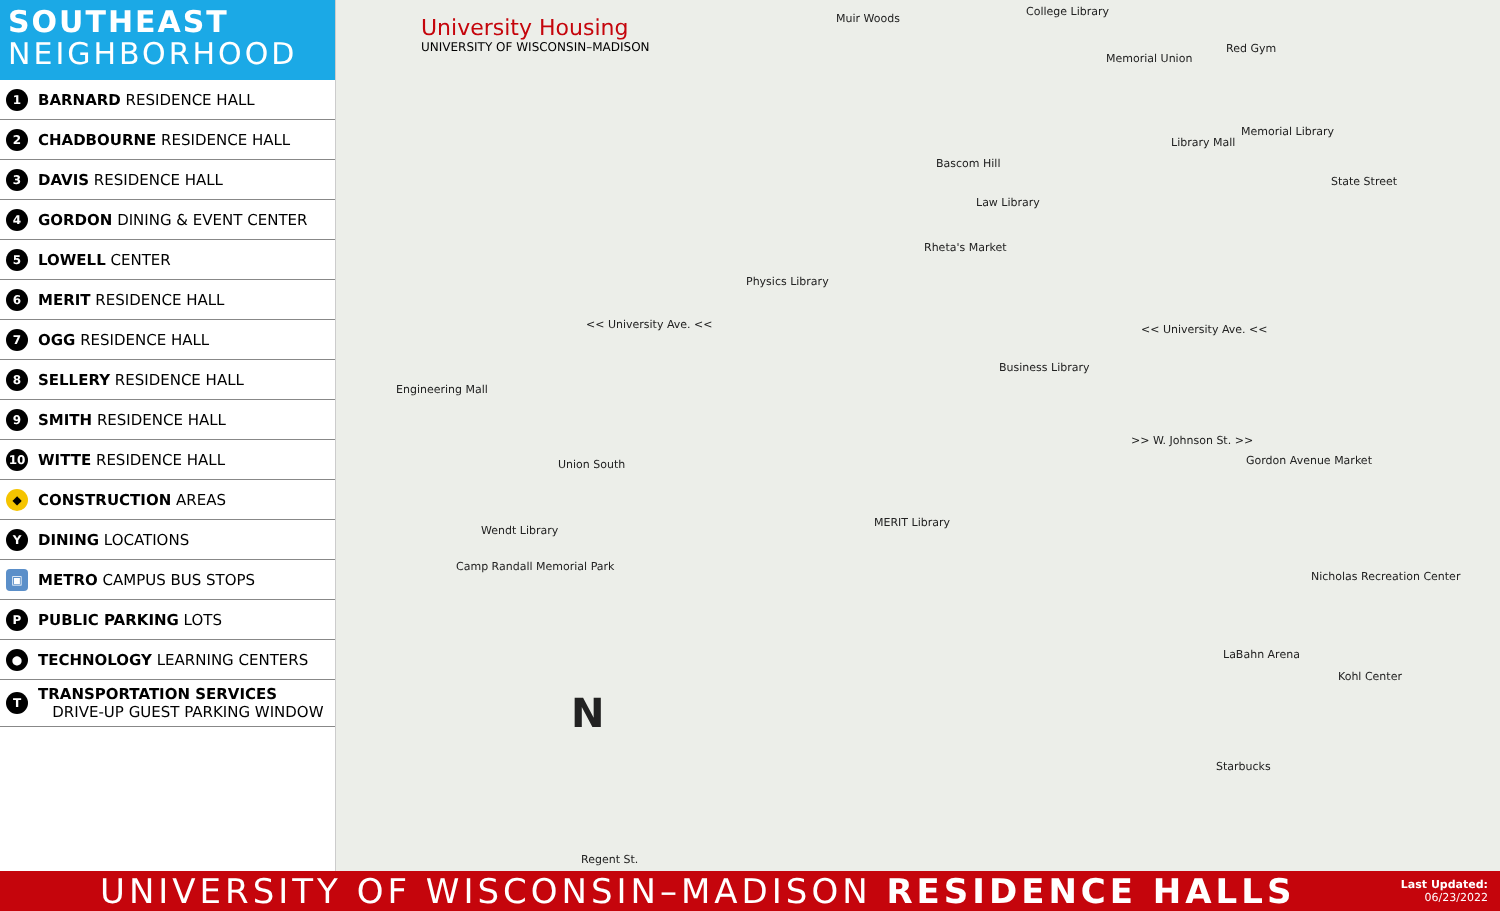SOUTHEAST
NEIGHBORHOOD
1 BARNARD RESIDENCE HALL
2 CHADBOURNE RESIDENCE HALL
3 DAVIS RESIDENCE HALL
4 GORDON DINING & EVENT CENTER
5 LOWELL CENTER
6 MERIT RESIDENCE HALL
7 OGG RESIDENCE HALL
8 SELLERY RESIDENCE HALL
9 SMITH RESIDENCE HALL
10 WITTE RESIDENCE HALL
◆ CONSTRUCTION AREAS
Y DINING LOCATIONS
▣ METRO CAMPUS BUS STOPS
P PUBLIC PARKING LOTS
● TECHNOLOGY LEARNING CENTERS
T
TRANSPORTATION SERVICES
DRIVE-UP GUEST PARKING WINDOW
University Housing
UNIVERSITY OF WISCONSIN–MADISON
Muir Woods
College Library
Memorial Union
Red Gym
Memorial Library
Library Mall
State Street
Bascom Hill
Law Library
Rheta's Market
Physics Library
<< University Ave. << << University Ave. <<
Engineering Mall
Business Library
Union South
>> W. Johnson St. >>
Gordon Avenue Market
Wendt Library
MERIT Library
Camp Randall Memorial Park
Nicholas Recreation Center
LaBahn Arena
Kohl Center
Starbucks
Regent St.
N
UNIVERSITY OF WISCONSIN–MADISON RESIDENCE HALLS
Last Updated:
06/23/2022